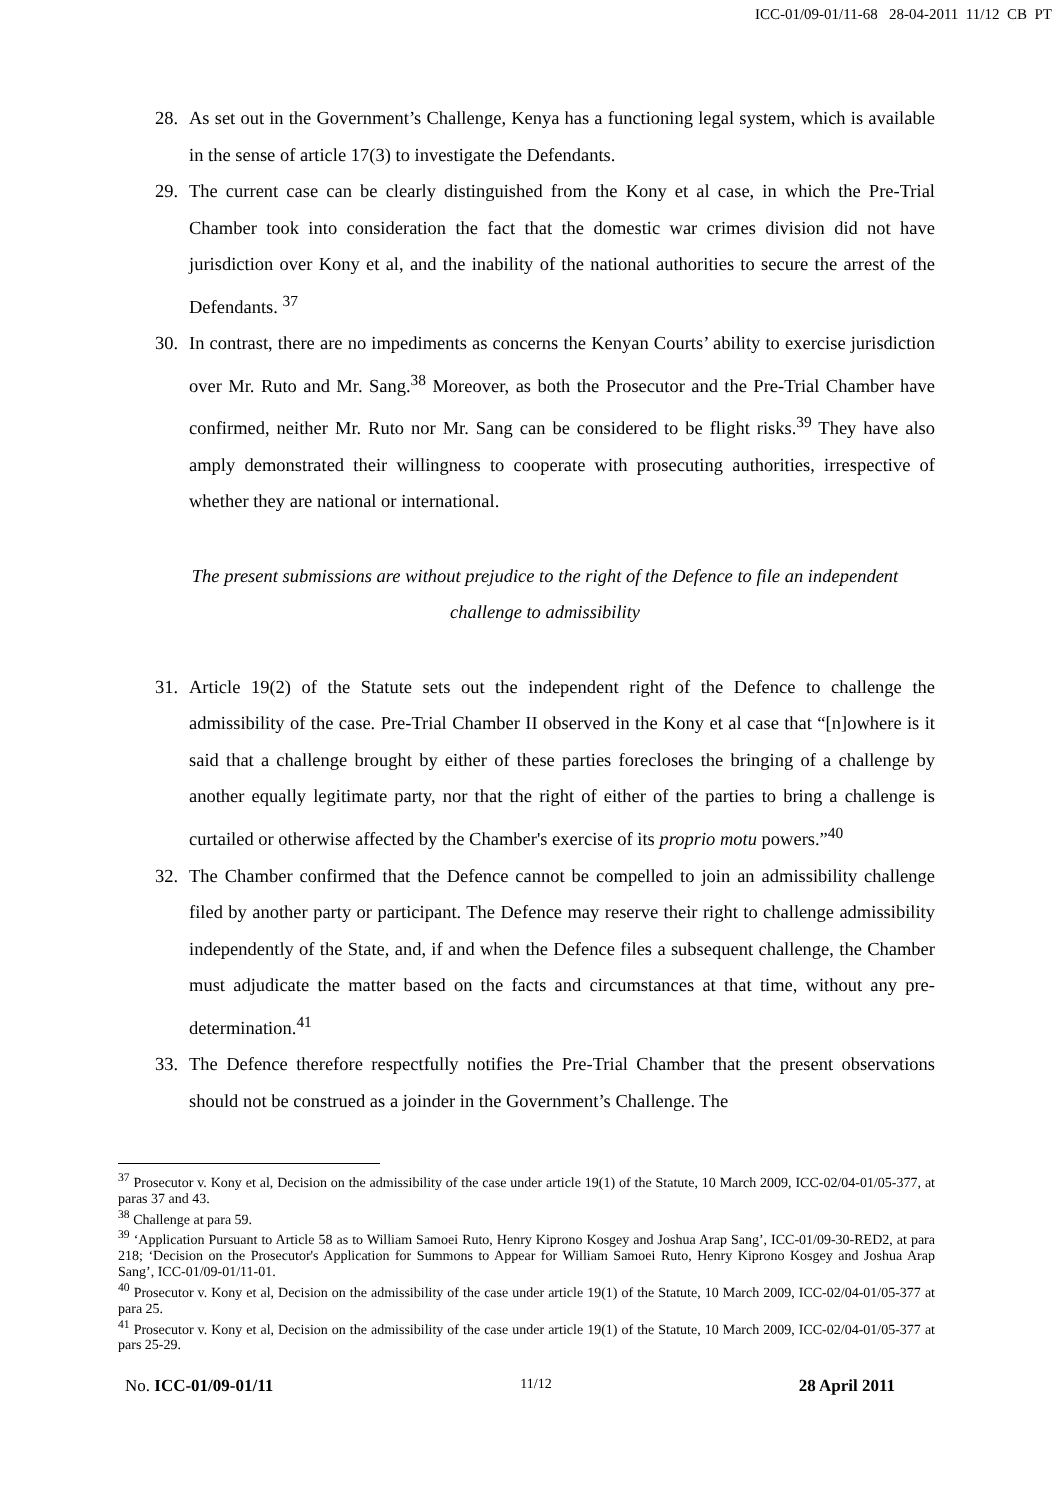ICC-01/09-01/11-68 28-04-2011 11/12 CB PT
28. As set out in the Government’s Challenge, Kenya has a functioning legal system, which is available in the sense of article 17(3) to investigate the Defendants.
29. The current case can be clearly distinguished from the Kony et al case, in which the Pre-Trial Chamber took into consideration the fact that the domestic war crimes division did not have jurisdiction over Kony et al, and the inability of the national authorities to secure the arrest of the Defendants. <sup>37</sup>
30. In contrast, there are no impediments as concerns the Kenyan Courts’ ability to exercise jurisdiction over Mr. Ruto and Mr. Sang.<sup>38</sup> Moreover, as both the Prosecutor and the Pre-Trial Chamber have confirmed, neither Mr. Ruto nor Mr. Sang can be considered to be flight risks.<sup>39</sup> They have also amply demonstrated their willingness to cooperate with prosecuting authorities, irrespective of whether they are national or international.
The present submissions are without prejudice to the right of the Defence to file an independent challenge to admissibility
31. Article 19(2) of the Statute sets out the independent right of the Defence to challenge the admissibility of the case. Pre-Trial Chamber II observed in the Kony et al case that “[n]owhere is it said that a challenge brought by either of these parties forecloses the bringing of a challenge by another equally legitimate party, nor that the right of either of the parties to bring a challenge is curtailed or otherwise affected by the Chamber's exercise of its proprio motu powers.”<sup>40</sup>
32. The Chamber confirmed that the Defence cannot be compelled to join an admissibility challenge filed by another party or participant. The Defence may reserve their right to challenge admissibility independently of the State, and, if and when the Defence files a subsequent challenge, the Chamber must adjudicate the matter based on the facts and circumstances at that time, without any pre-determination.<sup>41</sup>
33. The Defence therefore respectfully notifies the Pre-Trial Chamber that the present observations should not be construed as a joinder in the Government’s Challenge. The
<sup>37</sup> Prosecutor v. Kony et al, Decision on the admissibility of the case under article 19(1) of the Statute, 10 March 2009, ICC-02/04-01/05-377, at paras 37 and 43.
<sup>38</sup> Challenge at para 59.
<sup>39</sup> ‘Application Pursuant to Article 58 as to William Samoei Ruto, Henry Kiprono Kosgey and Joshua Arap Sang’, ICC-01/09-30-RED2, at para 218; ‘Decision on the Prosecutor's Application for Summons to Appear for William Samoei Ruto, Henry Kiprono Kosgey and Joshua Arap Sang’, ICC-01/09-01/11-01.
<sup>40</sup> Prosecutor v. Kony et al, Decision on the admissibility of the case under article 19(1) of the Statute, 10 March 2009, ICC-02/04-01/05-377 at para 25.
<sup>41</sup> Prosecutor v. Kony et al, Decision on the admissibility of the case under article 19(1) of the Statute, 10 March 2009, ICC-02/04-01/05-377 at pars 25-29.
No. ICC-01/09-01/11 11/12 28 April 2011